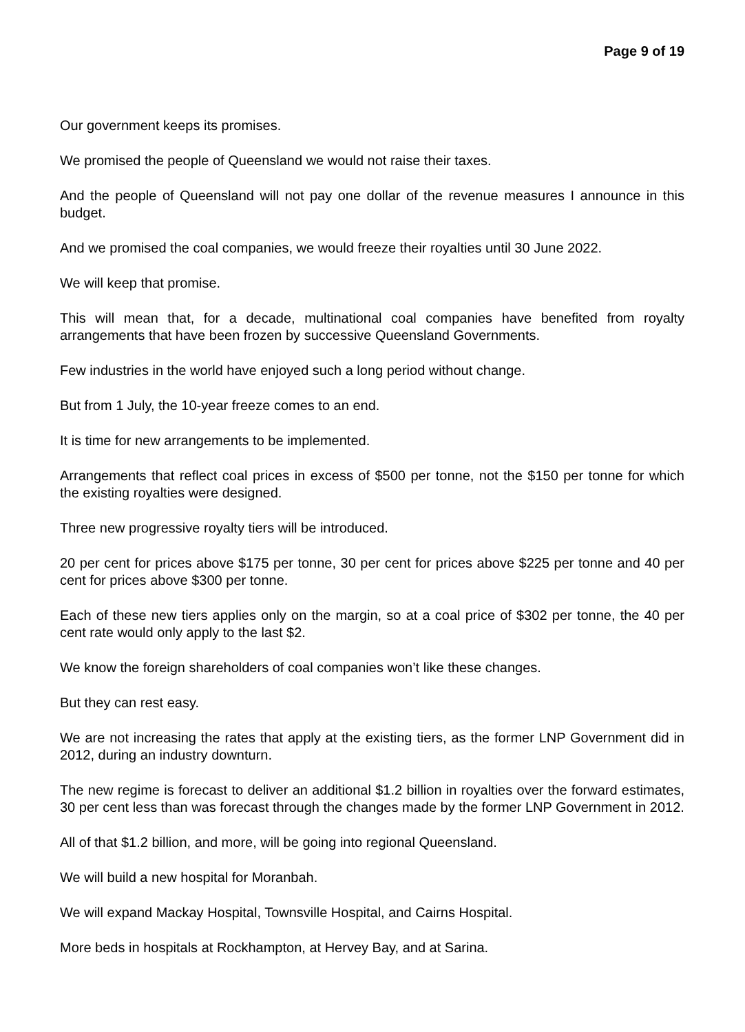Page 9 of 19
Our government keeps its promises.
We promised the people of Queensland we would not raise their taxes.
And the people of Queensland will not pay one dollar of the revenue measures I announce in this budget.
And we promised the coal companies, we would freeze their royalties until 30 June 2022.
We will keep that promise.
This will mean that, for a decade, multinational coal companies have benefited from royalty arrangements that have been frozen by successive Queensland Governments.
Few industries in the world have enjoyed such a long period without change.
But from 1 July, the 10-year freeze comes to an end.
It is time for new arrangements to be implemented.
Arrangements that reflect coal prices in excess of $500 per tonne, not the $150 per tonne for which the existing royalties were designed.
Three new progressive royalty tiers will be introduced.
20 per cent for prices above $175 per tonne, 30 per cent for prices above $225 per tonne and 40 per cent for prices above $300 per tonne.
Each of these new tiers applies only on the margin, so at a coal price of $302 per tonne, the 40 per cent rate would only apply to the last $2.
We know the foreign shareholders of coal companies won’t like these changes.
But they can rest easy.
We are not increasing the rates that apply at the existing tiers, as the former LNP Government did in 2012, during an industry downturn.
The new regime is forecast to deliver an additional $1.2 billion in royalties over the forward estimates, 30 per cent less than was forecast through the changes made by the former LNP Government in 2012.
All of that $1.2 billion, and more, will be going into regional Queensland.
We will build a new hospital for Moranbah.
We will expand Mackay Hospital, Townsville Hospital, and Cairns Hospital.
More beds in hospitals at Rockhampton, at Hervey Bay, and at Sarina.